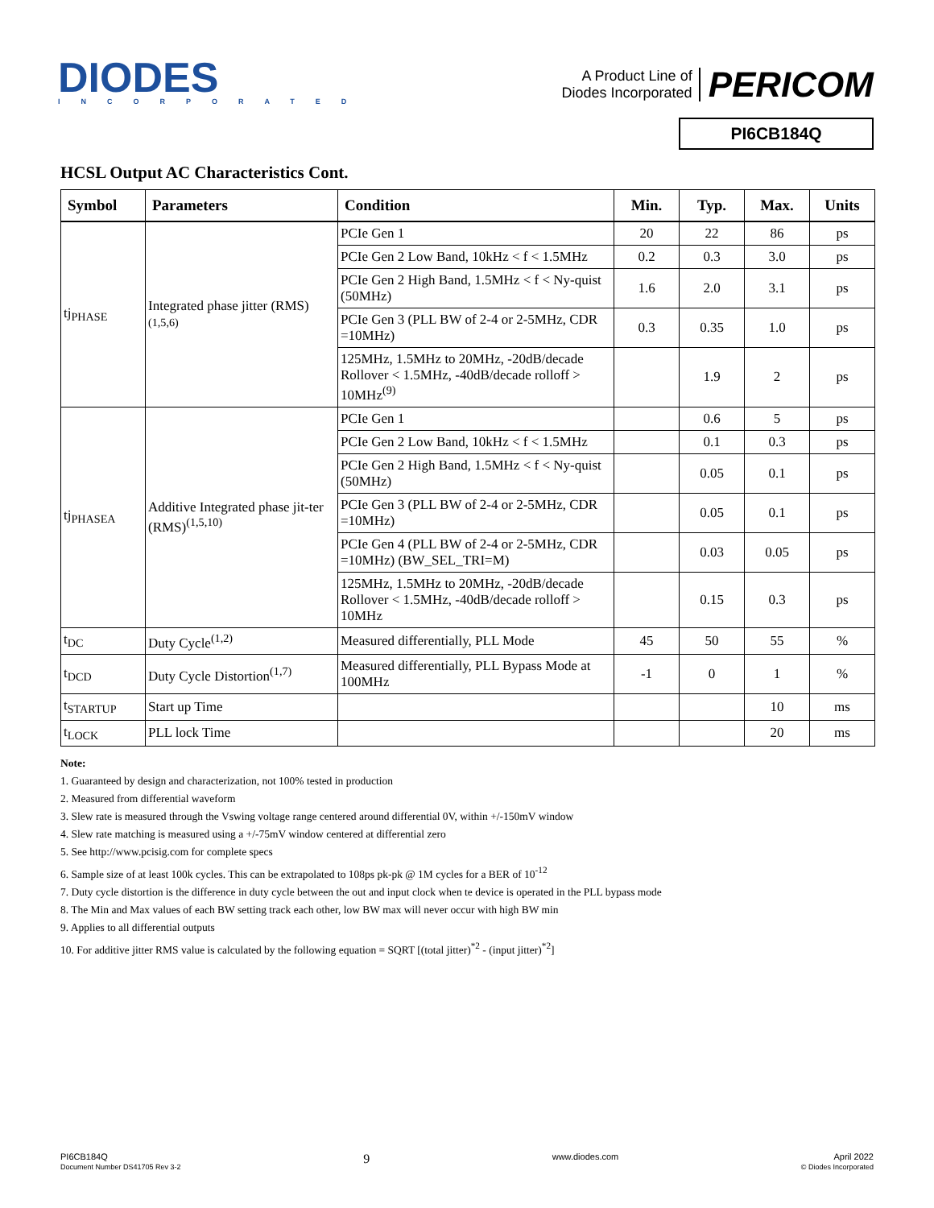DIODES
INCORPORATED
A Product Line of
Diodes Incorporated
PERICOM
PI6CB184Q
HCSL Output AC Characteristics Cont.
| Symbol | Parameters | Condition | Min. | Typ. | Max. | Units |
| --- | --- | --- | --- | --- | --- | --- |
| tj<sub>PHASE</sub> | Integrated phase jitter (RMS) (1,5,6) | PCIe Gen 1 | 20 | 22 | 86 | ps |
| | | PCIe Gen 2 Low Band, 10kHz < f < 1.5MHz | 0.2 | 0.3 | 3.0 | ps |
| | | PCIe Gen 2 High Band, 1.5MHz < f < Ny-quist (50MHz) | 1.6 | 2.0 | 3.1 | ps |
| | | PCIe Gen 3 (PLL BW of 2-4 or 2-5MHz, CDR =10MHz) | 0.3 | 0.35 | 1.0 | ps |
| | | 125MHz, 1.5MHz to 20MHz, -20dB/decade Rollover < 1.5MHz, -40dB/decade rolloff > 10MHz<sup>(9)</sup> | | 1.9 | 2 | ps |
| tj<sub>PHASEA</sub> | Additive Integrated phase jit-ter (RMS)<sup>(1,5,10)</sup> | PCIe Gen 1 | | 0.6 | 5 | ps |
| | | PCIe Gen 2 Low Band, 10kHz < f < 1.5MHz | | 0.1 | 0.3 | ps |
| | | PCIe Gen 2 High Band, 1.5MHz < f < Ny-quist (50MHz) | | 0.05 | 0.1 | ps |
| | | PCIe Gen 3 (PLL BW of 2-4 or 2-5MHz, CDR =10MHz) | | 0.05 | 0.1 | ps |
| | | PCIe Gen 4 (PLL BW of 2-4 or 2-5MHz, CDR =10MHz) (BW_SEL_TRI=M) | | 0.03 | 0.05 | ps |
| | | 125MHz, 1.5MHz to 20MHz, -20dB/decade Rollover < 1.5MHz, -40dB/decade rolloff > 10MHz | | 0.15 | 0.3 | ps |
| t<sub>DC</sub> | Duty Cycle<sup>(1,2)</sup> | Measured differentially, PLL Mode | 45 | 50 | 55 | % |
| t<sub>DCD</sub> | Duty Cycle Distortion<sup>(1,7)</sup> | Measured differentially, PLL Bypass Mode at 100MHz | -1 | 0 | 1 | % |
| t<sub>STARTUP</sub> | Start up Time | | | | 10 | ms |
| t<sub>LOCK</sub> | PLL lock Time | | | | 20 | ms |
Note:
1. Guaranteed by design and characterization, not 100% tested in production
2. Measured from differential waveform
3. Slew rate is measured through the Vswing voltage range centered around differential 0V, within +/-150mV window
4. Slew rate matching is measured using a +/-75mV window centered at differential zero
5. See http://www.pcisig.com for complete specs
6. Sample size of at least 100k cycles. This can be extrapolated to 108ps pk-pk @ 1M cycles for a BER of 10<sup>-12</sup>
7. Duty cycle distortion is the difference in duty cycle between the out and input clock when te device is operated in the PLL bypass mode
8. The Min and Max values of each BW setting track each other, low BW max will never occur with high BW min
9. Applies to all differential outputs
10. For additive jitter RMS value is calculated by the following equation = SQRT [(total jitter)<sup>*2</sup> - (input jitter)<sup>*2</sup>]
PI6CB184Q
Document Number DS41705 Rev 3-2
9
www.diodes.com April 2022
© Diodes Incorporated